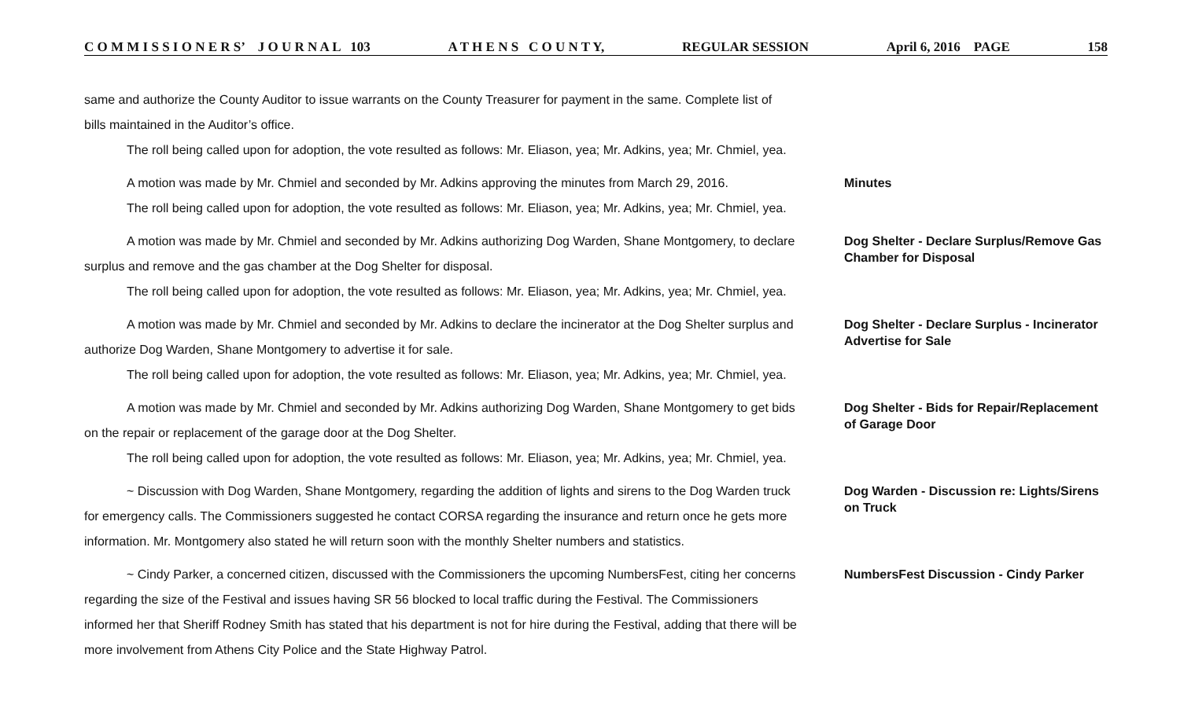C O M M I S S I O N E R S’ J O U R N A L 103 A T H E N S C O U N T Y, REGULAR SESSION April 6, 2016 PAGE 158
same and authorize the County Auditor to issue warrants on the County Treasurer for payment in the same. Complete list of bills maintained in the Auditor’s office.
The roll being called upon for adoption, the vote resulted as follows: Mr. Eliason, yea; Mr. Adkins, yea; Mr. Chmiel, yea.
A motion was made by Mr. Chmiel and seconded by Mr. Adkins approving the minutes from March 29, 2016.
The roll being called upon for adoption, the vote resulted as follows: Mr. Eliason, yea; Mr. Adkins, yea; Mr. Chmiel, yea.
Minutes
A motion was made by Mr. Chmiel and seconded by Mr. Adkins authorizing Dog Warden, Shane Montgomery, to declare surplus and remove and the gas chamber at the Dog Shelter for disposal.
The roll being called upon for adoption, the vote resulted as follows: Mr. Eliason, yea; Mr. Adkins, yea; Mr. Chmiel, yea.
Dog Shelter - Declare Surplus/Remove Gas Chamber for Disposal
A motion was made by Mr. Chmiel and seconded by Mr. Adkins to declare the incinerator at the Dog Shelter surplus and authorize Dog Warden, Shane Montgomery to advertise it for sale.
The roll being called upon for adoption, the vote resulted as follows: Mr. Eliason, yea; Mr. Adkins, yea; Mr. Chmiel, yea.
Dog Shelter - Declare Surplus - Incinerator Advertise for Sale
A motion was made by Mr. Chmiel and seconded by Mr. Adkins authorizing Dog Warden, Shane Montgomery to get bids on the repair or replacement of the garage door at the Dog Shelter.
The roll being called upon for adoption, the vote resulted as follows: Mr. Eliason, yea; Mr. Adkins, yea; Mr. Chmiel, yea.
Dog Shelter - Bids for Repair/Replacement of Garage Door
~ Discussion with Dog Warden, Shane Montgomery, regarding the addition of lights and sirens to the Dog Warden truck for emergency calls. The Commissioners suggested he contact CORSA regarding the insurance and return once he gets more information. Mr. Montgomery also stated he will return soon with the monthly Shelter numbers and statistics.
Dog Warden - Discussion re: Lights/Sirens on Truck
~ Cindy Parker, a concerned citizen, discussed with the Commissioners the upcoming NumbersFest, citing her concerns regarding the size of the Festival and issues having SR 56 blocked to local traffic during the Festival. The Commissioners informed her that Sheriff Rodney Smith has stated that his department is not for hire during the Festival, adding that there will be more involvement from Athens City Police and the State Highway Patrol.
NumbersFest Discussion - Cindy Parker